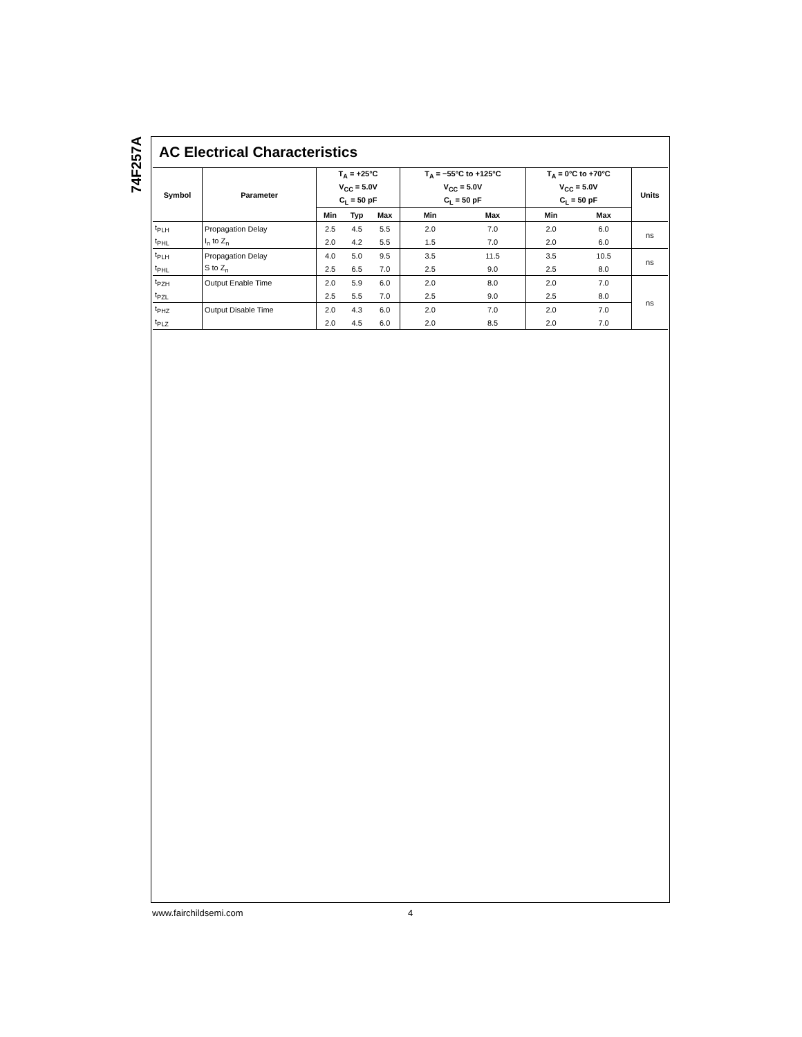74F257A
AC Electrical Characteristics
| Symbol | Parameter | T<sub>A</sub> = +25°C | | | T<sub>A</sub> = −55°C to +125°C | | T<sub>A</sub> = 0°C to +70°C | | Units |
| --- | --- | --- | --- | --- | --- | --- | --- | --- | --- |
| | | V<sub>CC</sub> = 5.0V | | | V<sub>CC</sub> = 5.0V | | V<sub>CC</sub> = 5.0V | | |
| | | C<sub>L</sub> = 50 pF | | | C<sub>L</sub> = 50 pF | | C<sub>L</sub> = 50 pF | | |
| | | Min | Typ | Max | Min | Max | Min | Max | |
| t<sub>PLH</sub> | Propagation Delay | 2.5 | 4.5 | 5.5 | 2.0 | 7.0 | 2.0 | 6.0 | ns |
| t<sub>PHL</sub> | I<sub>n</sub> to Z<sub>n</sub> | 2.0 | 4.2 | 5.5 | 1.5 | 7.0 | 2.0 | 6.0 | |
| t<sub>PLH</sub> | Propagation Delay | 4.0 | 5.0 | 9.5 | 3.5 | 11.5 | 3.5 | 10.5 | ns |
| t<sub>PHL</sub> | S to Z<sub>n</sub> | 2.5 | 6.5 | 7.0 | 2.5 | 9.0 | 2.5 | 8.0 | |
| t<sub>PZH</sub> | Output Enable Time | 2.0 | 5.9 | 6.0 | 2.0 | 8.0 | 2.0 | 7.0 | ns |
| t<sub>PZL</sub> | | 2.5 | 5.5 | 7.0 | 2.5 | 9.0 | 2.5 | 8.0 | |
| t<sub>PHZ</sub> | Output Disable Time | 2.0 | 4.3 | 6.0 | 2.0 | 7.0 | 2.0 | 7.0 | |
| t<sub>PLZ</sub> | | 2.0 | 4.5 | 6.0 | 2.0 | 8.5 | 2.0 | 7.0 | |
www.fairchildsemi.com 4